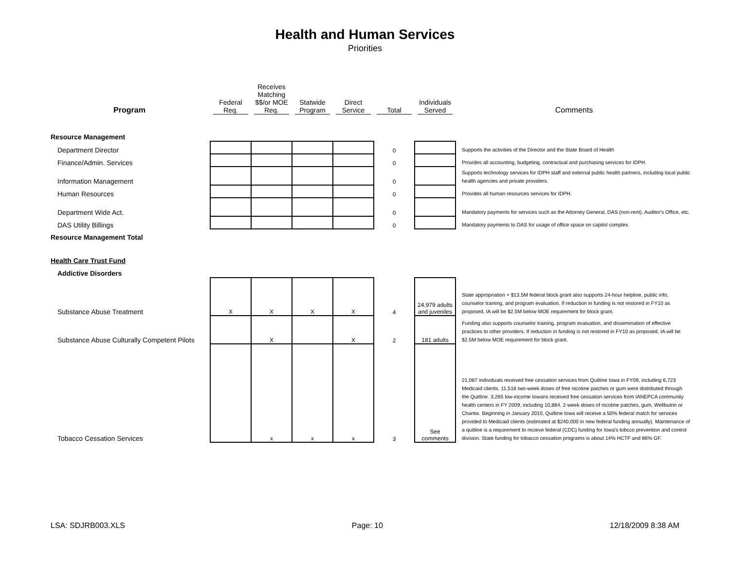Health and Human Services
Priorities
| Program | Federal Req. | Receives Matching $$/or MOE Req. | Statwide Program | Direct Service | Total | Individuals Served | Comments |
| --- | --- | --- | --- | --- | --- | --- | --- |
| Resource Management | | | | | | | |
| Department Director | | | | | 0 | | Supports the activities of the Director and the State Board of Health |
| Finance/Admin. Services | | | | | 0 | | Provides all accounting, budgeting, contractual and purchasing services for IDPH. |
| Information Management | | | | | 0 | | Supports technology services for IDPH staff and external public health partners, including local public health agencies and private providers. |
| Human Resources | | | | | 0 | | Provides all human resources services for IDPH. |
| Department Wide Act. | | | | | 0 | | Mandatory payments for services such as the Attorney General, DAS (non-rent), Auditor's Office, etc. |
| DAS Utility Billings | | | | | 0 | | Mandatory payments to DAS for usage of office space on capitol complex. |
| Resource Management Total | | | | | | | |
| Health Care Trust Fund | | | | | | | |
| Addictive Disorders | | | | | | | |
| Substance Abuse Treatment | X | X | X | X | 4 | 24,979 adults and juveniles | State appropriation + $13.5M federal block grant also supports 24-hour helpline, public info, counselor training, and program evaluation. If reduction in funding is not restored in FY10 as proposed, IA will be $2.5M below MOE requirement for block grant. |
| Substance Abuse Culturally Competent Pilots | | X | | X | 2 | 181 adults | Funding also supports counselor training, program evaluation, and dissemination of effective practices to other providers. If reduction in funding is not restored in FY10 as proposed, IA will be $2.5M below MOE requirement for block grant. |
| Tobacco Cessation Services | | x | x | x | 3 | See comments | 21,087 individuals received free cessation services from Quitline Iowa in FY09, including 6,723 Medicaid clients. 11,516 two-week doses of free nicotine patches or gum were distributed through the Quitline. 3,265 low-income Iowans received free cessation services from IANEPCA community health centers in FY 2009, including 10,884, 2-week doses of nicotine patches, gum, Wellbutrin or Chantix. Beginning in January 2010, Quiltine Iowa will receive a 50% federal match for services provided to Medicaid clients (estimated at $240,000 in new federal funding annually). Maintenance of a quitline is a requirement to recieve federal (CDC) funding for Iowa's tobcco prevention and control division. State funding for tobacco cessation programs is about 14% HCTF and 86% GF. |
LSA: SDJRB003.XLS Page: 10 12/18/2009 8:38 AM